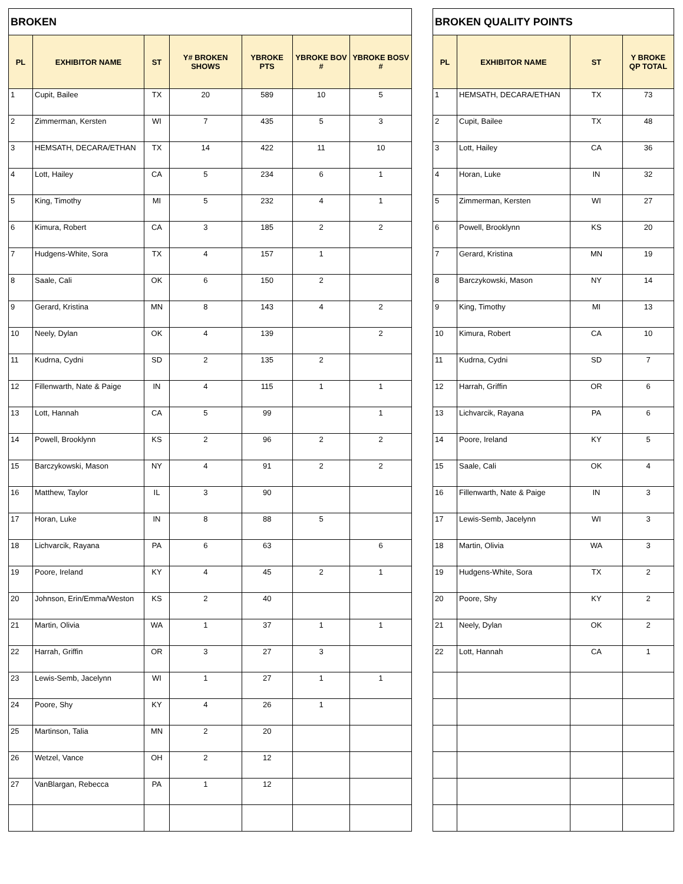| BROKEN | | | | | | |
| --- | --- | --- | --- | --- | --- | --- |
| PL | EXHIBITOR NAME | ST | Y# BROKEN SHOWS | YBROKE PTS | YBROKE BOV # | YBROKE BOSV # |
| 1 | Cupit, Bailee | TX | 20 | 589 | 10 | 5 |
| 2 | Zimmerman, Kersten | WI | 7 | 435 | 5 | 3 |
| 3 | HEMSATH, DECARA/ETHAN | TX | 14 | 422 | 11 | 10 |
| 4 | Lott, Hailey | CA | 5 | 234 | 6 | 1 |
| 5 | King, Timothy | MI | 5 | 232 | 4 | 1 |
| 6 | Kimura, Robert | CA | 3 | 185 | 2 | 2 |
| 7 | Hudgens-White, Sora | TX | 4 | 157 | 1 | |
| 8 | Saale, Cali | OK | 6 | 150 | 2 | |
| 9 | Gerard, Kristina | MN | 8 | 143 | 4 | 2 |
| 10 | Neely, Dylan | OK | 4 | 139 | | 2 |
| 11 | Kudrna, Cydni | SD | 2 | 135 | 2 | |
| 12 | Fillenwarth, Nate & Paige | IN | 4 | 115 | 1 | 1 |
| 13 | Lott, Hannah | CA | 5 | 99 | | 1 |
| 14 | Powell, Brooklynn | KS | 2 | 96 | 2 | 2 |
| 15 | Barczykowski, Mason | NY | 4 | 91 | 2 | 2 |
| 16 | Matthew, Taylor | IL | 3 | 90 | | |
| 17 | Horan, Luke | IN | 8 | 88 | 5 | |
| 18 | Lichvarcik, Rayana | PA | 6 | 63 | | 6 |
| 19 | Poore, Ireland | KY | 4 | 45 | 2 | 1 |
| 20 | Johnson, Erin/Emma/Weston | KS | 2 | 40 | | |
| 21 | Martin, Olivia | WA | 1 | 37 | 1 | 1 |
| 22 | Harrah, Griffin | OR | 3 | 27 | 3 | |
| 23 | Lewis-Semb, Jacelynn | WI | 1 | 27 | 1 | 1 |
| 24 | Poore, Shy | KY | 4 | 26 | 1 | |
| 25 | Martinson, Talia | MN | 2 | 20 | | |
| 26 | Wetzel, Vance | OH | 2 | 12 | | |
| 27 | VanBlargan, Rebecca | PA | 1 | 12 | | |
| BROKEN QUALITY POINTS | | | |
| --- | --- | --- | --- |
| PL | EXHIBITOR NAME | ST | Y BROKE QP TOTAL |
| 1 | HEMSATH, DECARA/ETHAN | TX | 73 |
| 2 | Cupit, Bailee | TX | 48 |
| 3 | Lott, Hailey | CA | 36 |
| 4 | Horan, Luke | IN | 32 |
| 5 | Zimmerman, Kersten | WI | 27 |
| 6 | Powell, Brooklynn | KS | 20 |
| 7 | Gerard, Kristina | MN | 19 |
| 8 | Barczykowski, Mason | NY | 14 |
| 9 | King, Timothy | MI | 13 |
| 10 | Kimura, Robert | CA | 10 |
| 11 | Kudrna, Cydni | SD | 7 |
| 12 | Harrah, Griffin | OR | 6 |
| 13 | Lichvarcik, Rayana | PA | 6 |
| 14 | Poore, Ireland | KY | 5 |
| 15 | Saale, Cali | OK | 4 |
| 16 | Fillenwarth, Nate & Paige | IN | 3 |
| 17 | Lewis-Semb, Jacelynn | WI | 3 |
| 18 | Martin, Olivia | WA | 3 |
| 19 | Hudgens-White, Sora | TX | 2 |
| 20 | Poore, Shy | KY | 2 |
| 21 | Neely, Dylan | OK | 2 |
| 22 | Lott, Hannah | CA | 1 |